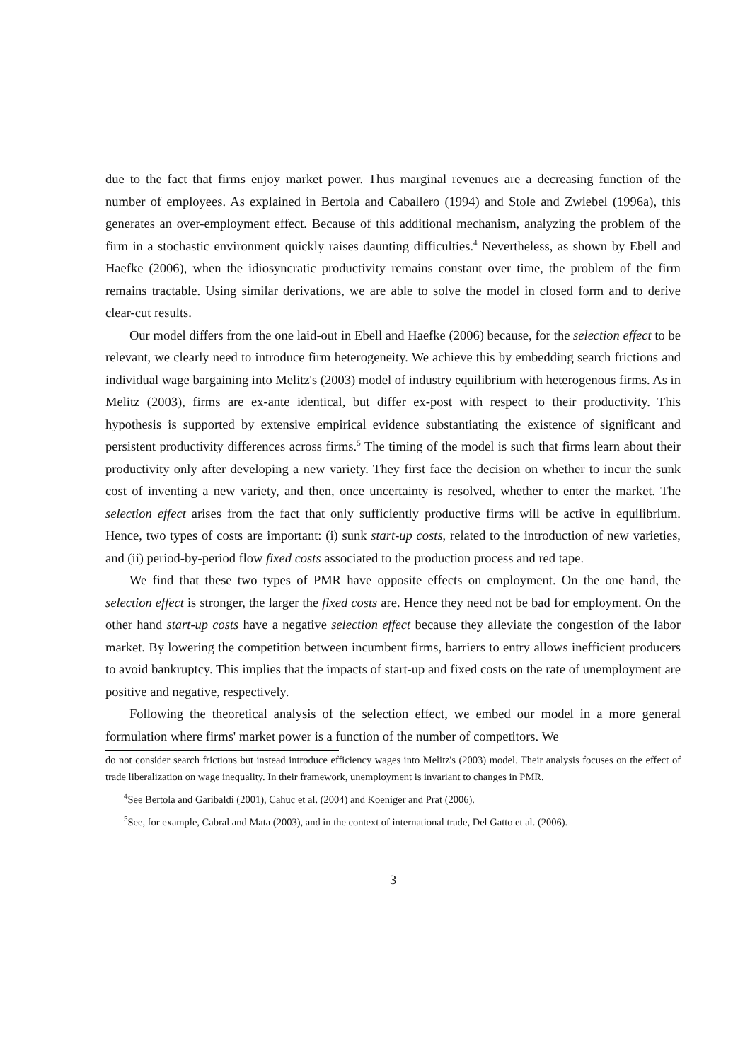due to the fact that firms enjoy market power. Thus marginal revenues are a decreasing function of the number of employees. As explained in Bertola and Caballero (1994) and Stole and Zwiebel (1996a), this generates an over-employment effect. Because of this additional mechanism, analyzing the problem of the firm in a stochastic environment quickly raises daunting difficulties.<sup>4</sup> Nevertheless, as shown by Ebell and Haefke (2006), when the idiosyncratic productivity remains constant over time, the problem of the firm remains tractable. Using similar derivations, we are able to solve the model in closed form and to derive clear-cut results.
Our model differs from the one laid-out in Ebell and Haefke (2006) because, for the selection effect to be relevant, we clearly need to introduce firm heterogeneity. We achieve this by embedding search frictions and individual wage bargaining into Melitz's (2003) model of industry equilibrium with heterogenous firms. As in Melitz (2003), firms are ex-ante identical, but differ ex-post with respect to their productivity. This hypothesis is supported by extensive empirical evidence substantiating the existence of significant and persistent productivity differences across firms.<sup>5</sup> The timing of the model is such that firms learn about their productivity only after developing a new variety. They first face the decision on whether to incur the sunk cost of inventing a new variety, and then, once uncertainty is resolved, whether to enter the market. The selection effect arises from the fact that only sufficiently productive firms will be active in equilibrium. Hence, two types of costs are important: (i) sunk start-up costs, related to the introduction of new varieties, and (ii) period-by-period flow fixed costs associated to the production process and red tape.
We find that these two types of PMR have opposite effects on employment. On the one hand, the selection effect is stronger, the larger the fixed costs are. Hence they need not be bad for employment. On the other hand start-up costs have a negative selection effect because they alleviate the congestion of the labor market. By lowering the competition between incumbent firms, barriers to entry allows inefficient producers to avoid bankruptcy. This implies that the impacts of start-up and fixed costs on the rate of unemployment are positive and negative, respectively.
Following the theoretical analysis of the selection effect, we embed our model in a more general formulation where firms' market power is a function of the number of competitors. We
do not consider search frictions but instead introduce efficiency wages into Melitz's (2003) model. Their analysis focuses on the effect of trade liberalization on wage inequality. In their framework, unemployment is invariant to changes in PMR.
<sup>4</sup> See Bertola and Garibaldi (2001), Cahuc et al. (2004) and Koeniger and Prat (2006).
<sup>5</sup> See, for example, Cabral and Mata (2003), and in the context of international trade, Del Gatto et al. (2006).
3